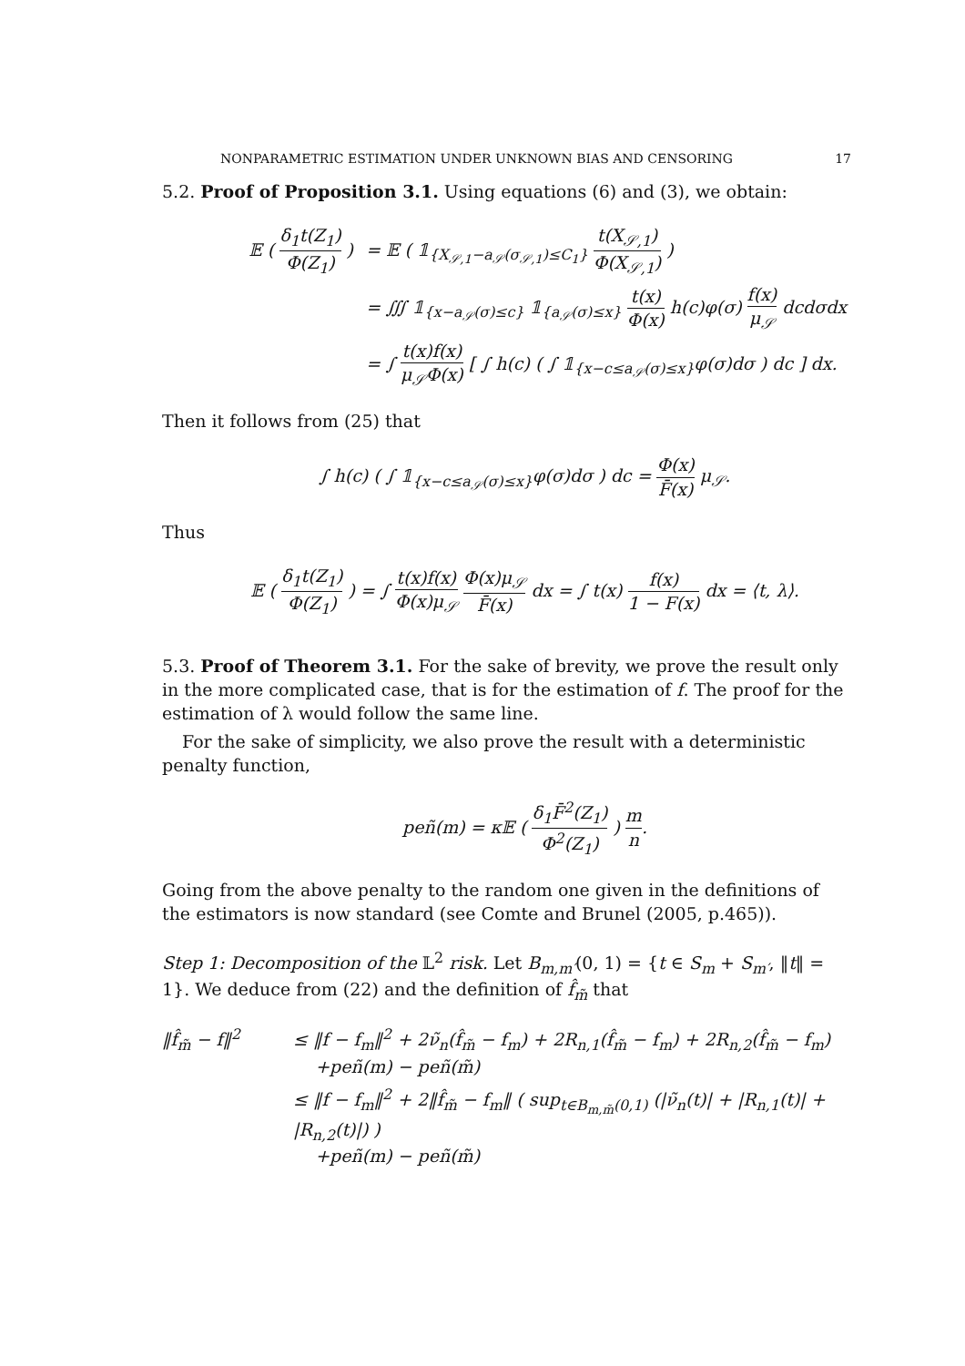NONPARAMETRIC ESTIMATION UNDER UNKNOWN BIAS AND CENSORING 17
5.2. Proof of Proposition 3.1. Using equations (6) and (3), we obtain:
𝔼 ( δ<sub>1</sub>t(Z<sub>1</sub>) Φ(Z<sub>1</sub>) )
= 𝔼 ( 𝟙<sub>{X<sub>𝒮,1</sub>−a<sub>𝒮</sub>(σ<sub>𝒮,1</sub>)≤C<sub>1</sub>}</sub> t(X<sub>𝒮,1</sub>) Φ(X<sub>𝒮,1</sub>) )
= ∭ 𝟙<sub>{x−a<sub>𝒮</sub>(σ)≤c}</sub> 𝟙<sub>{a<sub>𝒮</sub>(σ)≤x}</sub> t(x) Φ(x) h(c)φ(σ) f(x) μ<sub>𝒮</sub> dcdσdx
= ∫ t(x)f(x) μ<sub>𝒮</sub>Φ(x) [ ∫ h(c) ( ∫ 𝟙<sub>{x−c≤a<sub>𝒮</sub>(σ)≤x}</sub>φ(σ)dσ ) dc ] dx.
Then it follows from (25) that
∫ h(c) ( ∫ 𝟙<sub>{x−c≤a<sub>𝒮</sub>(σ)≤x}</sub>φ(σ)dσ ) dc = Φ(x) F̄(x) μ<sub>𝒮</sub>.
Thus
𝔼 ( δ<sub>1</sub>t(Z<sub>1</sub>) Φ(Z<sub>1</sub>) ) = ∫ t(x)f(x) Φ(x)μ<sub>𝒮</sub> Φ(x)μ<sub>𝒮</sub> F̄(x) dx = ∫ t(x) f(x) 1 − F(x) dx = ⟨t, λ⟩.
5.3. Proof of Theorem 3.1. For the sake of brevity, we prove the result only in the more complicated case, that is for the estimation of f. The proof for the estimation of λ would follow the same line.
For the sake of simplicity, we also prove the result with a deterministic penalty function,
peñ(m) = κ𝔼 ( δ<sub>1</sub>F̄<sup>2</sup>(Z<sub>1</sub>) Φ<sup>2</sup>(Z<sub>1</sub>) ) m n.
Going from the above penalty to the random one given in the definitions of the estimators is now standard (see Comte and Brunel (2005, p.465)).
Step 1: Decomposition of the 𝕃<sup>2</sup> risk. Let B<sub>m,m′</sub>(0, 1) = {t ∈ S<sub>m</sub> + S<sub>m′</sub>, ‖t‖ = 1}. We deduce from (22) and the definition of f̂<sub>m̃</sub> that
‖f̂<sub>m̃</sub> − f‖<sup>2</sup> ≤ ‖f − f<sub>m</sub>‖<sup>2</sup> + 2ν̃<sub>n</sub>(f̂<sub>m̃</sub> − f<sub>m</sub>) + 2R<sub>n,1</sub>(f̂<sub>m̃</sub> − f<sub>m</sub>) + 2R<sub>n,2</sub>(f̂<sub>m̃</sub> − f<sub>m</sub>)
+peñ(m) − peñ(m̃)
≤ ‖f − f<sub>m</sub>‖<sup>2</sup> + 2‖f̂<sub>m̃</sub> − f<sub>m</sub>‖ ( sup<sub>t∈B<sub>m,m̃</sub>(0,1)</sub> (|ν̃<sub>n</sub>(t)| + |R<sub>n,1</sub>(t)| + |R<sub>n,2</sub>(t)|) )
+peñ(m) − peñ(m̃)